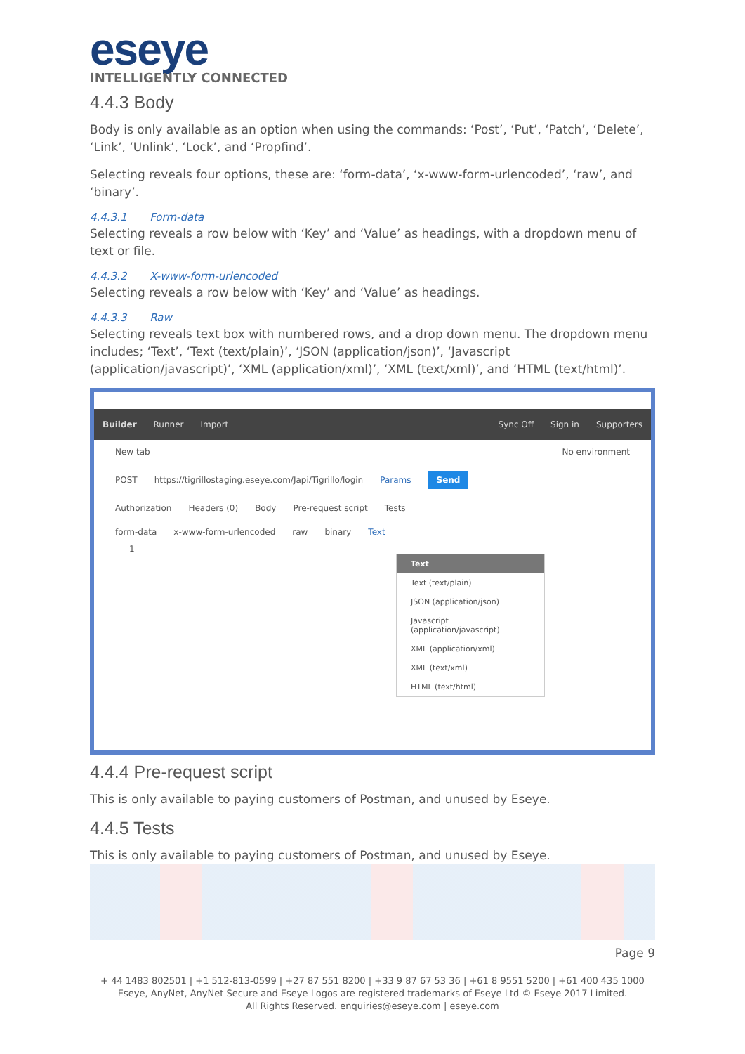eseye
INTELLIGENTLY CONNECTED
4.4.3 Body
Body is only available as an option when using the commands: ‘Post’, ‘Put’, ‘Patch’, ‘Delete’, ‘Link’, ‘Unlink’, ‘Lock’, and ‘Propfind’.
Selecting reveals four options, these are: ‘form-data’, ‘x-www-form-urlencoded’, ‘raw’, and ‘binary’.
4.4.3.1 Form-data
Selecting reveals a row below with ‘Key’ and ‘Value’ as headings, with a dropdown menu of text or file.
4.4.3.2 X-www-form-urlencoded
Selecting reveals a row below with ‘Key’ and ‘Value’ as headings.
4.4.3.3 Raw
Selecting reveals text box with numbered rows, and a drop down menu. The dropdown menu includes; ‘Text’, ‘Text (text/plain)’, ‘JSON (application/json)’, ‘Javascript (application/javascript)’, ‘XML (application/xml)’, ‘XML (text/xml)’, and ‘HTML (text/html)’.
Builder Runner Import Sync Off Sign in Supporters
New tab No environment
POST https://tigrillostaging.eseye.com/Japi/Tigrillo/login Params Send
Authorization Headers (0) Body Pre-request script Tests
form-data x-www-form-urlencoded raw binary Text
1
Text
Text (text/plain)
JSON (application/json)
Javascript (application/javascript)
XML (application/xml)
XML (text/xml)
HTML (text/html)
4.4.4 Pre-request script
This is only available to paying customers of Postman, and unused by Eseye.
4.4.5 Tests
This is only available to paying customers of Postman, and unused by Eseye.
Page 9
+ 44 1483 802501 | +1 512-813-0599 | +27 87 551 8200 | +33 9 87 67 53 36 | +61 8 9551 5200 | +61 400 435 1000
Eseye, AnyNet, AnyNet Secure and Eseye Logos are registered trademarks of Eseye Ltd © Eseye 2017 Limited.
All Rights Reserved. enquiries@eseye.com | eseye.com